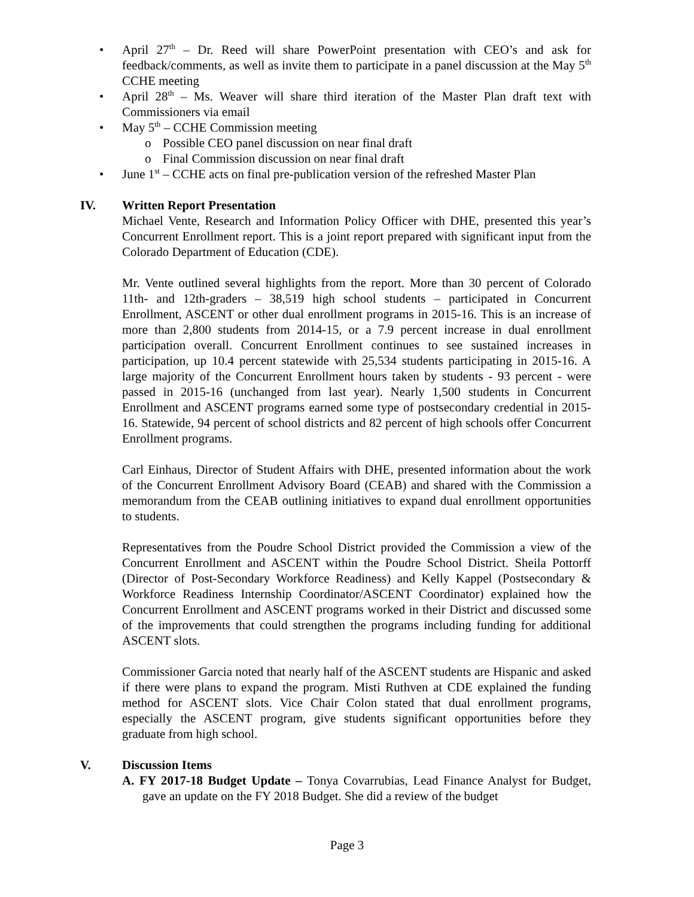• April 27<sup>th</sup> – Dr. Reed will share PowerPoint presentation with CEO’s and ask for feedback/comments, as well as invite them to participate in a panel discussion at the May 5<sup>th</sup> CCHE meeting
• April 28<sup>th</sup> – Ms. Weaver will share third iteration of the Master Plan draft text with Commissioners via email
• May 5<sup>th</sup> – CCHE Commission meeting
o Possible CEO panel discussion on near final draft
o Final Commission discussion on near final draft
• June 1<sup>st</sup> – CCHE acts on final pre-publication version of the refreshed Master Plan
IV. Written Report Presentation
Michael Vente, Research and Information Policy Officer with DHE, presented this year’s Concurrent Enrollment report. This is a joint report prepared with significant input from the Colorado Department of Education (CDE).
Mr. Vente outlined several highlights from the report. More than 30 percent of Colorado 11th- and 12th-graders – 38,519 high school students – participated in Concurrent Enrollment, ASCENT or other dual enrollment programs in 2015-16. This is an increase of more than 2,800 students from 2014-15, or a 7.9 percent increase in dual enrollment participation overall. Concurrent Enrollment continues to see sustained increases in participation, up 10.4 percent statewide with 25,534 students participating in 2015-16. A large majority of the Concurrent Enrollment hours taken by students - 93 percent - were passed in 2015-16 (unchanged from last year). Nearly 1,500 students in Concurrent Enrollment and ASCENT programs earned some type of postsecondary credential in 2015-16. Statewide, 94 percent of school districts and 82 percent of high schools offer Concurrent Enrollment programs.
Carl Einhaus, Director of Student Affairs with DHE, presented information about the work of the Concurrent Enrollment Advisory Board (CEAB) and shared with the Commission a memorandum from the CEAB outlining initiatives to expand dual enrollment opportunities to students.
Representatives from the Poudre School District provided the Commission a view of the Concurrent Enrollment and ASCENT within the Poudre School District. Sheila Pottorff (Director of Post-Secondary Workforce Readiness) and Kelly Kappel (Postsecondary & Workforce Readiness Internship Coordinator/ASCENT Coordinator) explained how the Concurrent Enrollment and ASCENT programs worked in their District and discussed some of the improvements that could strengthen the programs including funding for additional ASCENT slots.
Commissioner Garcia noted that nearly half of the ASCENT students are Hispanic and asked if there were plans to expand the program. Misti Ruthven at CDE explained the funding method for ASCENT slots. Vice Chair Colon stated that dual enrollment programs, especially the ASCENT program, give students significant opportunities before they graduate from high school.
V. Discussion Items
A. FY 2017-18 Budget Update – Tonya Covarrubias, Lead Finance Analyst for Budget, gave an update on the FY 2018 Budget. She did a review of the budget
Page 3